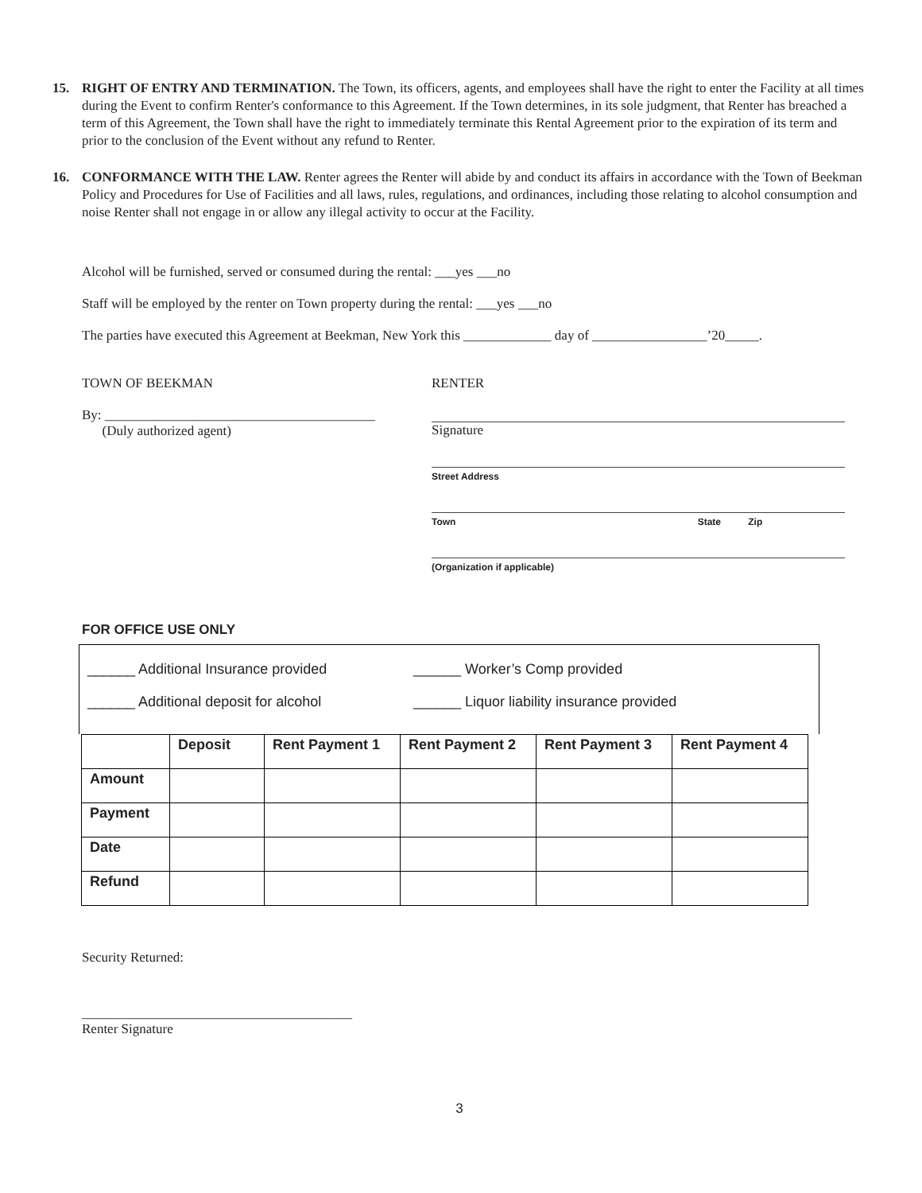15. RIGHT OF ENTRY AND TERMINATION. The Town, its officers, agents, and employees shall have the right to enter the Facility at all times during the Event to confirm Renter's conformance to this Agreement. If the Town determines, in its sole judgment, that Renter has breached a term of this Agreement, the Town shall have the right to immediately terminate this Rental Agreement prior to the expiration of its term and prior to the conclusion of the Event without any refund to Renter.
16. CONFORMANCE WITH THE LAW. Renter agrees the Renter will abide by and conduct its affairs in accordance with the Town of Beekman Policy and Procedures for Use of Facilities and all laws, rules, regulations, and ordinances, including those relating to alcohol consumption and noise Renter shall not engage in or allow any illegal activity to occur at the Facility.
Alcohol will be furnished, served or consumed during the rental: ___yes ___no
Staff will be employed by the renter on Town property during the rental: ___yes ___no
The parties have executed this Agreement at Beekman, New York this _____________ day of _________________’20_____.
TOWN OF BEEKMAN RENTER
By: ________________________________________
(Duly authorized agent)
Signature
Street Address
Town State Zip
(Organization if applicable)
FOR OFFICE USE ONLY
______ Additional Insurance provided ______ Worker’s Comp provided
______ Additional deposit for alcohol ______ Liquor liability insurance provided
| | Deposit | Rent Payment 1 | Rent Payment 2 | Rent Payment 3 | Rent Payment 4 |
| --- | --- | --- | --- | --- | --- |
| Amount | | | | | |
| Payment | | | | | |
| Date | | | | | |
| Refund | | | | | |
Security Returned:
________________________________________
Renter Signature
3